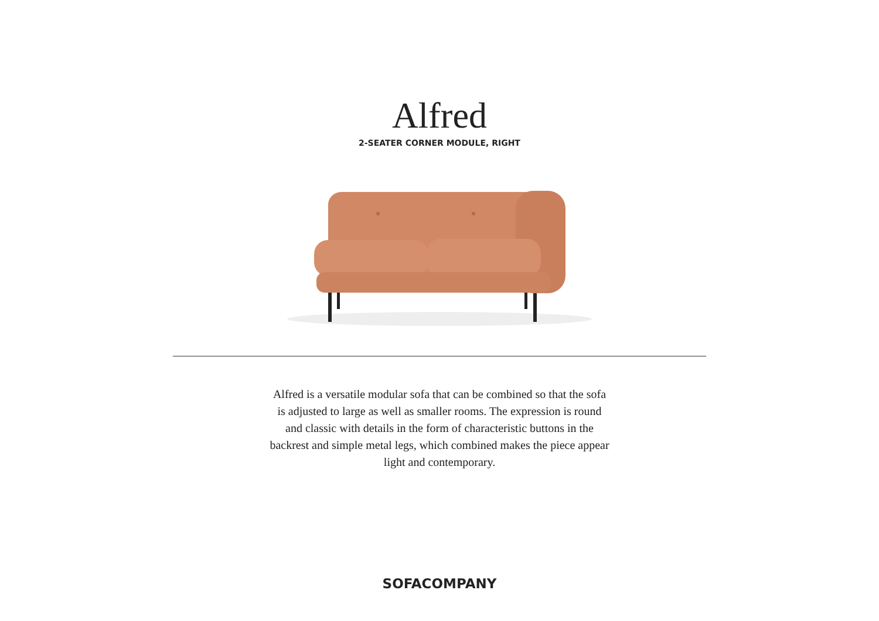Alfred
2-SEATER CORNER MODULE, RIGHT
Alfred is a versatile modular sofa that can be combined so that the sofa is adjusted to large as well as smaller rooms. The expression is round and classic with details in the form of characteristic buttons in the backrest and simple metal legs, which combined makes the piece appear light and contemporary.
SOFACOMPANY